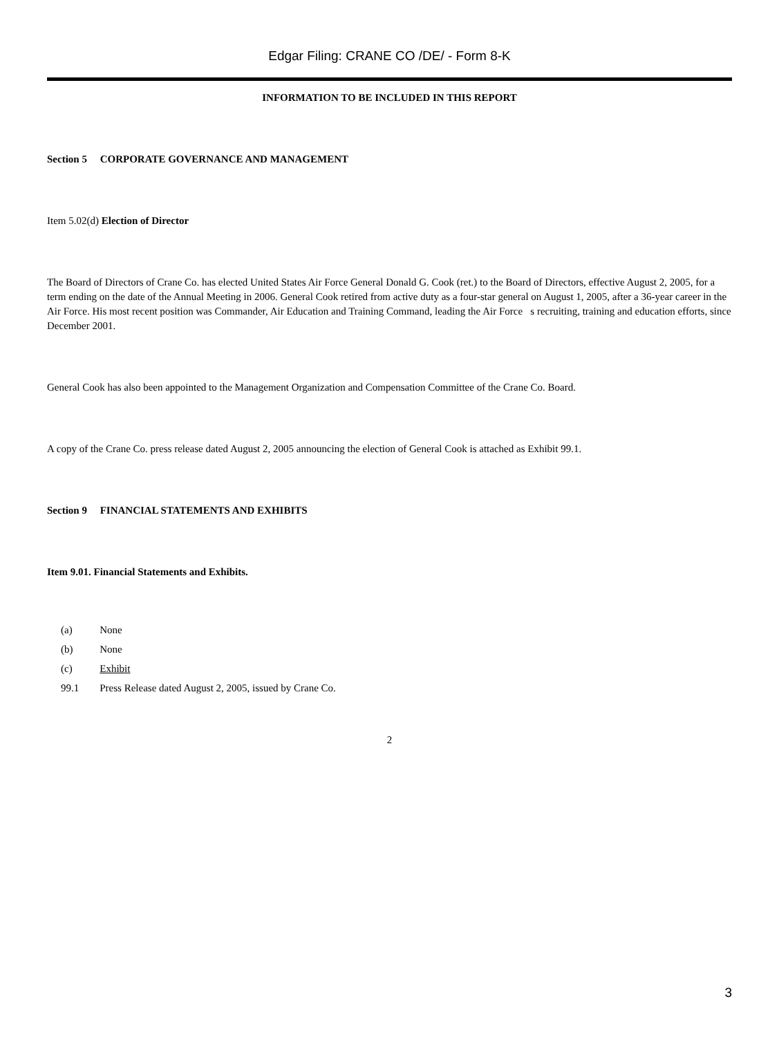Edgar Filing: CRANE CO /DE/ - Form 8-K
INFORMATION TO BE INCLUDED IN THIS REPORT
Section 5 CORPORATE GOVERNANCE AND MANAGEMENT
Item 5.02(d) Election of Director
The Board of Directors of Crane Co. has elected United States Air Force General Donald G. Cook (ret.) to the Board of Directors, effective August 2, 2005, for a term ending on the date of the Annual Meeting in 2006. General Cook retired from active duty as a four-star general on August 1, 2005, after a 36-year career in the Air Force. His most recent position was Commander, Air Education and Training Command, leading the Air Force s recruiting, training and education efforts, since December 2001.
General Cook has also been appointed to the Management Organization and Compensation Committee of the Crane Co. Board.
A copy of the Crane Co. press release dated August 2, 2005 announcing the election of General Cook is attached as Exhibit 99.1.
Section 9 FINANCIAL STATEMENTS AND EXHIBITS
Item 9.01. Financial Statements and Exhibits.
| (a) | None |
| (b) | None |
| (c) | Exhibit |
| 99.1 | Press Release dated August 2, 2005, issued by Crane Co. |
2
3